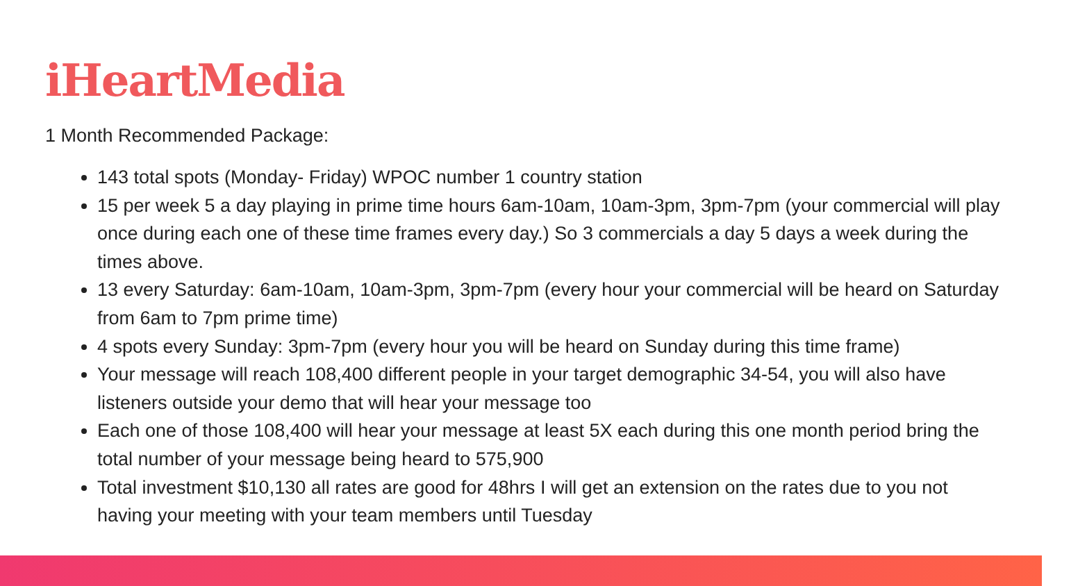iHeartMedia
1 Month Recommended Package:
143 total spots (Monday- Friday) WPOC number 1 country station
15 per week 5 a day playing in prime time hours 6am-10am, 10am-3pm, 3pm-7pm (your commercial will play once during each one of these time frames every day.) So 3 commercials a day 5 days a week during the times above.
13 every Saturday: 6am-10am, 10am-3pm, 3pm-7pm (every hour your commercial will be heard on Saturday from 6am to 7pm prime time)
4 spots every Sunday: 3pm-7pm (every hour you will be heard on Sunday during this time frame)
Your message will reach 108,400 different people in your target demographic 34-54, you will also have listeners outside your demo that will hear your message too
Each one of those 108,400 will hear your message at least 5X each during this one month period bring the total number of your message being heard to 575,900
Total investment $10,130 all rates are good for 48hrs I will get an extension on the rates due to you not having your meeting with your team members until Tuesday